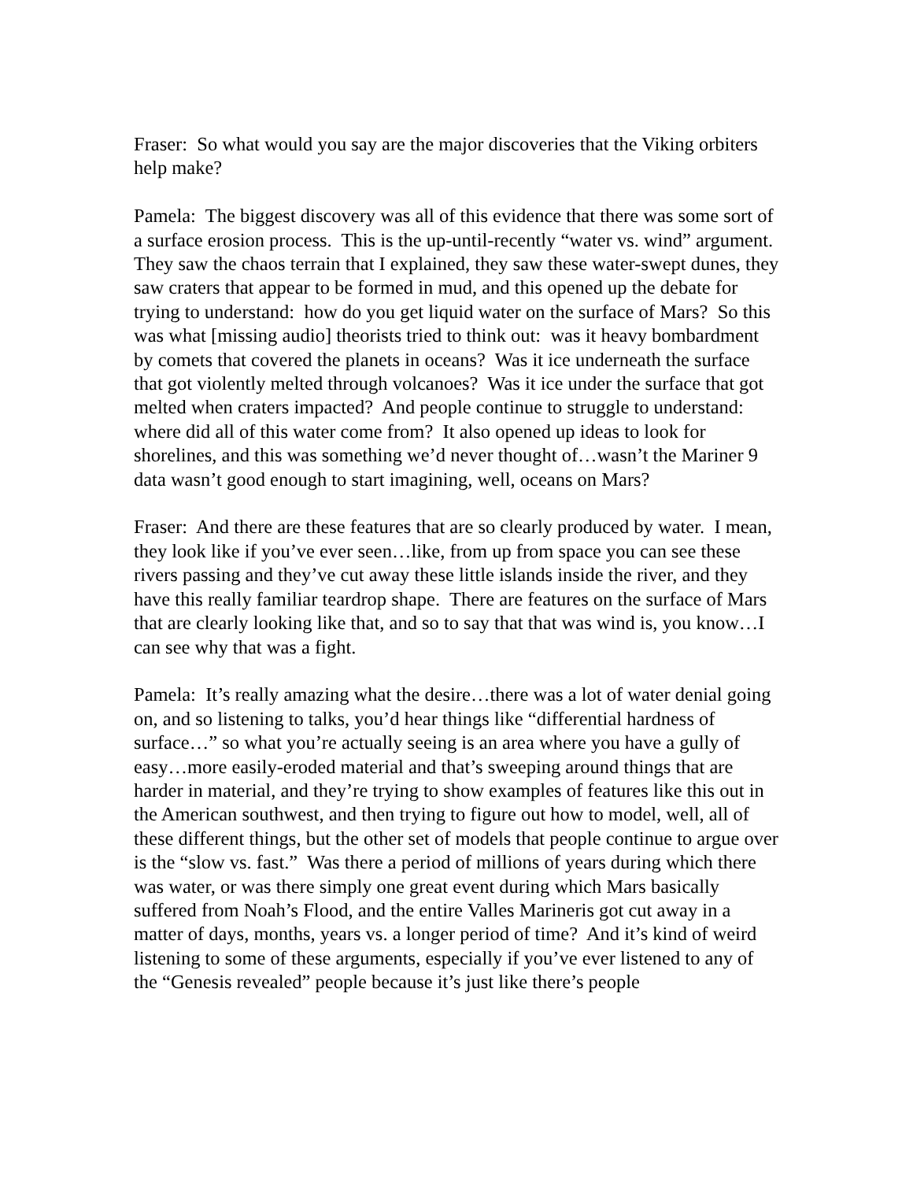Fraser: So what would you say are the major discoveries that the Viking orbiters help make?
Pamela: The biggest discovery was all of this evidence that there was some sort of a surface erosion process. This is the up-until-recently “water vs. wind” argument. They saw the chaos terrain that I explained, they saw these water-swept dunes, they saw craters that appear to be formed in mud, and this opened up the debate for trying to understand: how do you get liquid water on the surface of Mars? So this was what [missing audio] theorists tried to think out: was it heavy bombardment by comets that covered the planets in oceans? Was it ice underneath the surface that got violently melted through volcanoes? Was it ice under the surface that got melted when craters impacted? And people continue to struggle to understand: where did all of this water come from? It also opened up ideas to look for shorelines, and this was something we’d never thought of…wasn’t the Mariner 9 data wasn’t good enough to start imagining, well, oceans on Mars?
Fraser: And there are these features that are so clearly produced by water. I mean, they look like if you’ve ever seen…like, from up from space you can see these rivers passing and they’ve cut away these little islands inside the river, and they have this really familiar teardrop shape. There are features on the surface of Mars that are clearly looking like that, and so to say that that was wind is, you know…I can see why that was a fight.
Pamela: It’s really amazing what the desire…there was a lot of water denial going on, and so listening to talks, you’d hear things like “differential hardness of surface…” so what you’re actually seeing is an area where you have a gully of easy…more easily-eroded material and that’s sweeping around things that are harder in material, and they’re trying to show examples of features like this out in the American southwest, and then trying to figure out how to model, well, all of these different things, but the other set of models that people continue to argue over is the “slow vs. fast.” Was there a period of millions of years during which there was water, or was there simply one great event during which Mars basically suffered from Noah’s Flood, and the entire Valles Marineris got cut away in a matter of days, months, years vs. a longer period of time? And it’s kind of weird listening to some of these arguments, especially if you’ve ever listened to any of the “Genesis revealed” people because it’s just like there’s people